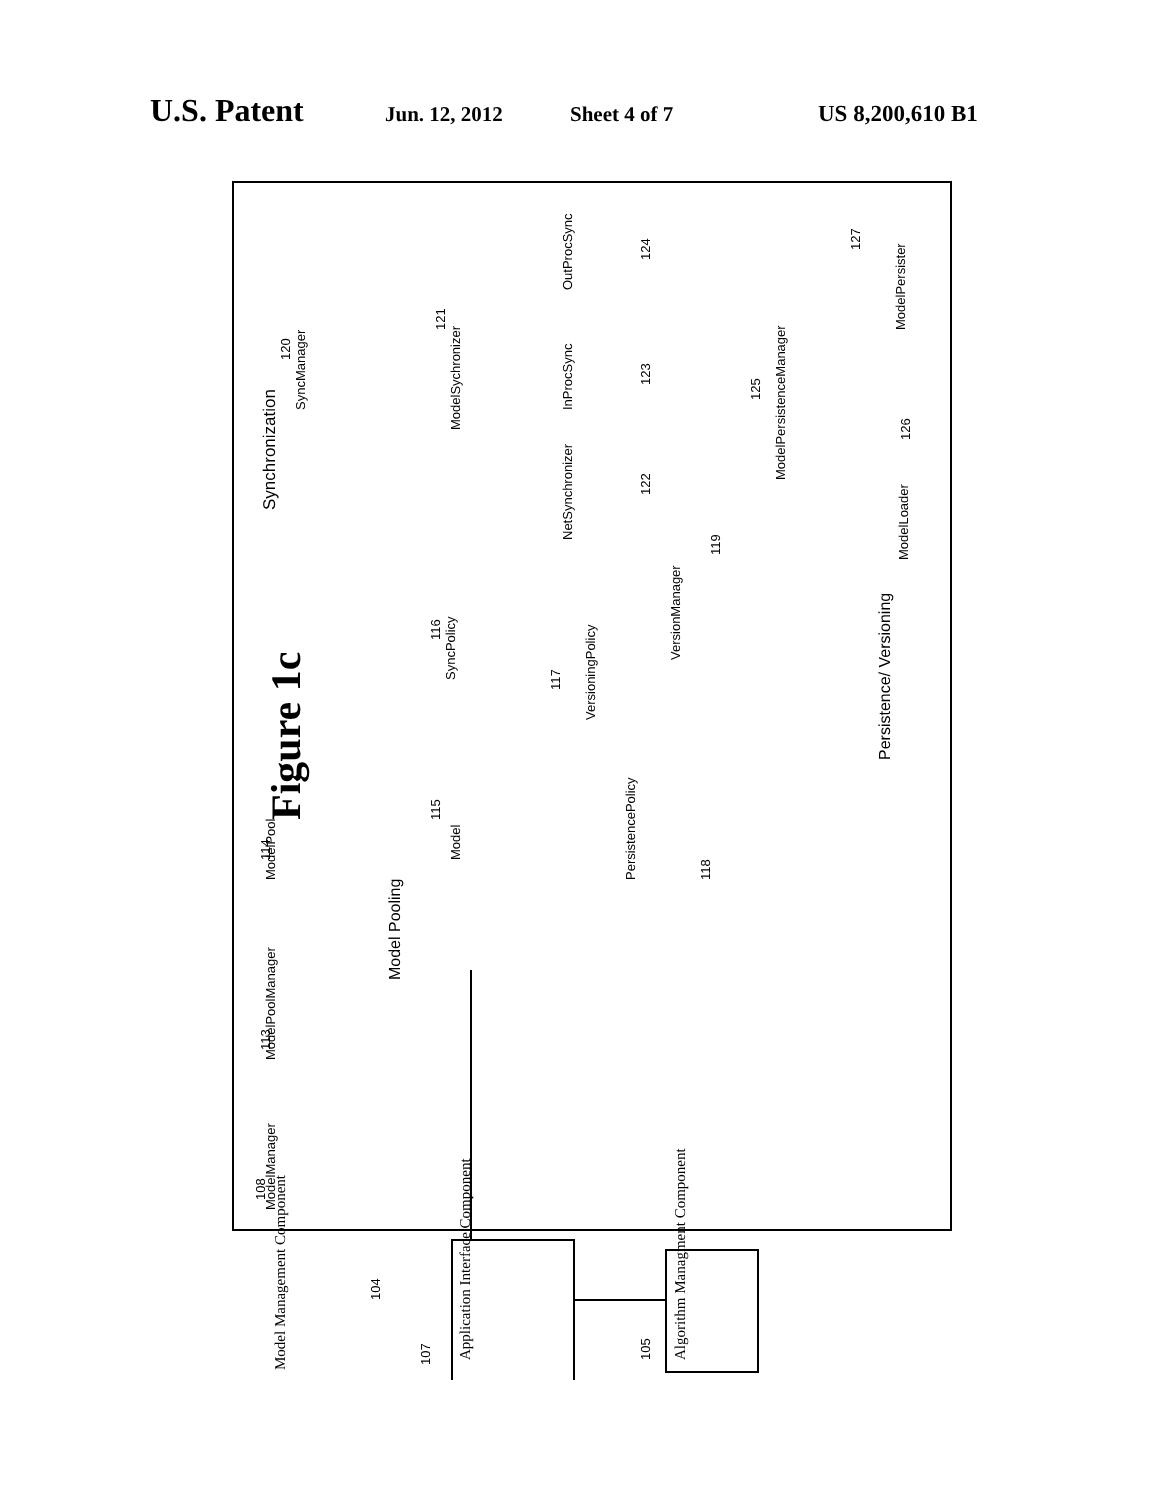U.S. Patent Jun. 12, 2012 Sheet 4 of 7 US 8,200,610 B1
Synchronization
Model Pooling
Persistence/ Versioning
Figure 1c
ModelPoolManager
ModelManager
ModelPool
Model
SyncPolicy
VersioningPolicy
PersistencePolicy
VersionManager
SyncManager
ModelSychronizer
NetSynchronizer
InProcSync
OutProcSync
ModelPersistenceManager
ModelLoader
ModelPersister
Application Interface Component
Algorithm Managment Component
Model Management Component
104
107
105
108
113
114
115
116
117
118
119
120
121
122
123
124
125
126
127